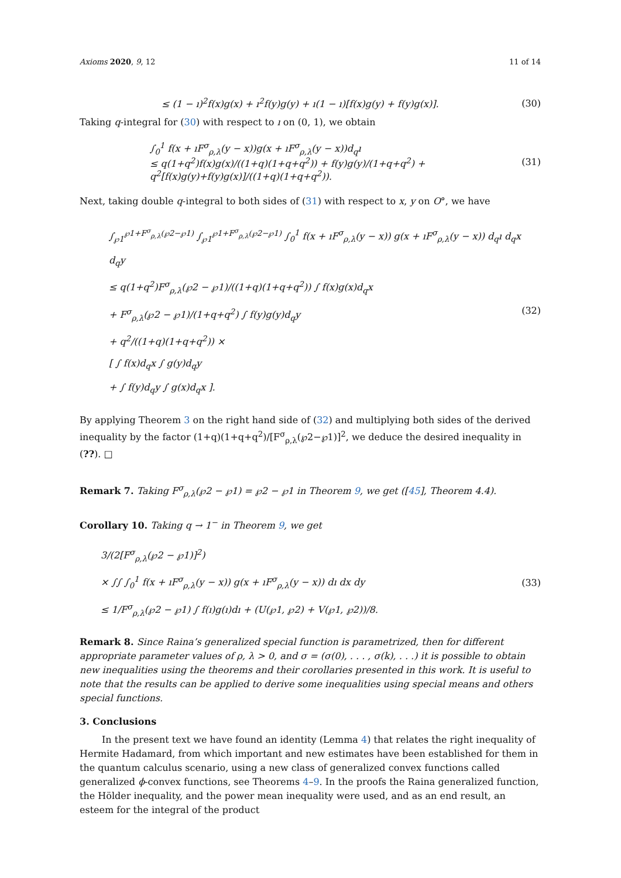Axioms 2020, 9, 12 11 of 14
≤ (1 − ı)<sup>2</sup>f(x)g(x) + ı<sup>2</sup>f(y)g(y) + ı(1 − ı)[f(x)g(y) + f(y)g(x)]. (30)
Taking q-integral for (30) with respect to ı on (0, 1), we obtain
∫<sub>0</sub><sup>1</sup> f(x + ıF<sup>σ</sup><sub>ρ,λ</sub>(y − x))g(x + ıF<sup>σ</sup><sub>ρ,λ</sub>(y − x))d<sub>q</sub>ı
≤ q(1+q<sup>2</sup>)f(x)g(x)/((1+q)(1+q+q<sup>2</sup>)) + f(y)g(y)/(1+q+q<sup>2</sup>) + q<sup>2</sup>[f(x)g(y)+f(y)g(x)]/((1+q)(1+q+q<sup>2</sup>)). (31)
Next, taking double q-integral to both sides of (31) with respect to x, y on O°, we have
∫<sub>℘1</sub><sup>℘1+F<sup>σ</sup><sub>ρ,λ</sub>(℘2−℘1)</sup> ∫<sub>℘1</sub><sup>℘1+F<sup>σ</sup><sub>ρ,λ</sub>(℘2−℘1)</sup> ∫<sub>0</sub><sup>1</sup> f(x + ıF<sup>σ</sup><sub>ρ,λ</sub>(y − x)) g(x + ıF<sup>σ</sup><sub>ρ,λ</sub>(y − x)) d<sub>q</sub>ı d<sub>q</sub>x d<sub>q</sub>y
≤ q(1+q<sup>2</sup>)F<sup>σ</sup><sub>ρ,λ</sub>(℘2 − ℘1)/((1+q)(1+q+q<sup>2</sup>)) ∫ f(x)g(x)d<sub>q</sub>x
+ F<sup>σ</sup><sub>ρ,λ</sub>(℘2 − ℘1)/(1+q+q<sup>2</sup>) ∫ f(y)g(y)d<sub>q</sub>y
+ q<sup>2</sup>/((1+q)(1+q+q<sup>2</sup>)) ×
[ ∫ f(x)d<sub>q</sub>x ∫ g(y)d<sub>q</sub>y
+ ∫ f(y)d<sub>q</sub>y ∫ g(x)d<sub>q</sub>x ]. (32)
By applying Theorem 3 on the right hand side of (32) and multiplying both sides of the derived inequality by the factor (1+q)(1+q+q<sup>2</sup>)/[F<sup>σ</sup><sub>ρ,λ</sub>(℘2−℘1)]<sup>2</sup>, we deduce the desired inequality in (??). □
Remark 7. Taking F<sup>σ</sup><sub>ρ,λ</sub>(℘2 − ℘1) = ℘2 − ℘1 in Theorem 9, we get ([45], Theorem 4.4).
Corollary 10. Taking q → 1<sup>−</sup> in Theorem 9, we get
3/(2[F<sup>σ</sup><sub>ρ,λ</sub>(℘2 − ℘1)]<sup>2</sup>)
× ∫∫ ∫<sub>0</sub><sup>1</sup> f(x + ıF<sup>σ</sup><sub>ρ,λ</sub>(y − x)) g(x + ıF<sup>σ</sup><sub>ρ,λ</sub>(y − x)) dı dx dy
≤ 1/F<sup>σ</sup><sub>ρ,λ</sub>(℘2 − ℘1) ∫ f(ı)g(ı)dı + (U(℘1, ℘2) + V(℘1, ℘2))/8. (33)
Remark 8. Since Raina’s generalized special function is parametrized, then for different appropriate parameter values of ρ, λ > 0, and σ = (σ(0), . . . , σ(k), . . .) it is possible to obtain new inequalities using the theorems and their corollaries presented in this work. It is useful to note that the results can be applied to derive some inequalities using special means and others special functions.
3. Conclusions
In the present text we have found an identity (Lemma 4) that relates the right inequality of Hermite Hadamard, from which important and new estimates have been established for them in the quantum calculus scenario, using a new class of generalized convex functions called generalized ϕ-convex functions, see Theorems 4–9. In the proofs the Raina generalized function, the Hölder inequality, and the power mean inequality were used, and as an end result, an esteem for the integral of the product